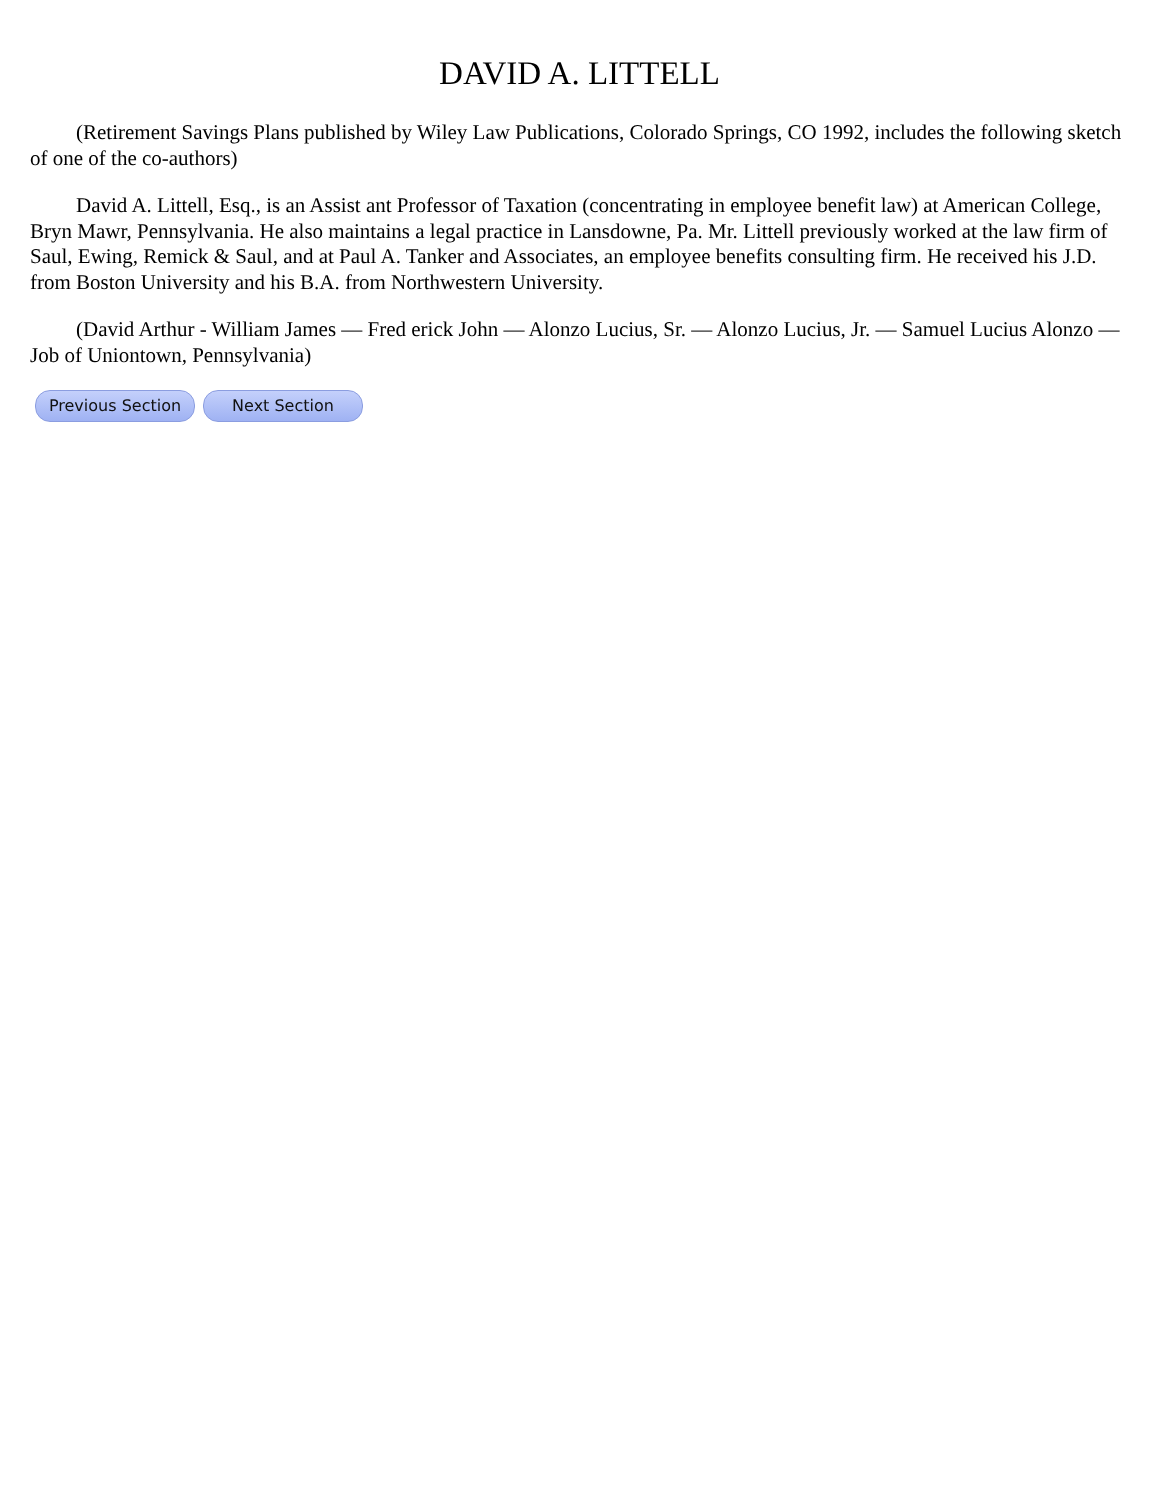DAVID A. LITTELL
(Retirement Savings Plans published by Wiley Law Publications, Colorado Springs, CO 1992, includes the following sketch of one of the co-authors)
David A. Littell, Esq., is an Assist ant Professor of Taxation (concentrating in employee benefit law) at American College, Bryn Mawr, Pennsylvania. He also maintains a legal practice in Lansdowne, Pa. Mr. Littell previously worked at the law firm of Saul, Ewing, Remick & Saul, and at Paul A. Tanker and Associates, an employee benefits consulting firm. He received his J.D. from Boston University and his B.A. from Northwestern University.
(David Arthur - William James — Fred erick John — Alonzo Lucius, Sr. — Alonzo Lucius, Jr. — Samuel Lucius Alonzo — Job of Uniontown, Pennsylvania)
Previous Section Next Section